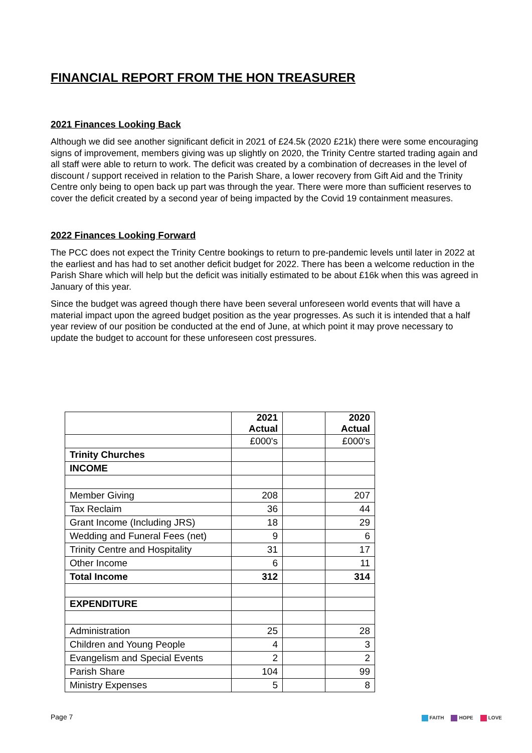FINANCIAL REPORT FROM THE HON TREASURER
2021 Finances Looking Back
Although we did see another significant deficit in 2021 of £24.5k (2020 £21k) there were some encouraging signs of improvement, members giving was up slightly on 2020, the Trinity Centre started trading again and all staff were able to return to work. The deficit was created by a combination of decreases in the level of discount / support received in relation to the Parish Share, a lower recovery from Gift Aid and the Trinity Centre only being to open back up part was through the year. There were more than sufficient reserves to cover the deficit created by a second year of being impacted by the Covid 19 containment measures.
2022 Finances Looking Forward
The PCC does not expect the Trinity Centre bookings to return to pre-pandemic levels until later in 2022 at the earliest and has had to set another deficit budget for 2022. There has been a welcome reduction in the Parish Share which will help but the deficit was initially estimated to be about £16k when this was agreed in January of this year.
Since the budget was agreed though there have been several unforeseen world events that will have a material impact upon the agreed budget position as the year progresses. As such it is intended that a half year review of our position be conducted at the end of June, at which point it may prove necessary to update the budget to account for these unforeseen cost pressures.
| | 2021 Actual | | 2020 Actual |
| | £000's | | £000's |
| Trinity Churches | | | |
| INCOME | | | |
| Member Giving | 208 | | 207 |
| Tax Reclaim | 36 | | 44 |
| Grant Income (Including JRS) | 18 | | 29 |
| Wedding and Funeral Fees (net) | 9 | | 6 |
| Trinity Centre and Hospitality | 31 | | 17 |
| Other Income | 6 | | 11 |
| Total Income | 312 | | 314 |
| EXPENDITURE | | | |
| Administration | 25 | | 28 |
| Children and Young People | 4 | | 3 |
| Evangelism and Special Events | 2 | | 2 |
| Parish Share | 104 | | 99 |
| Ministry Expenses | 5 | | 8 |
Page 7
FAITH HOPE LOVE